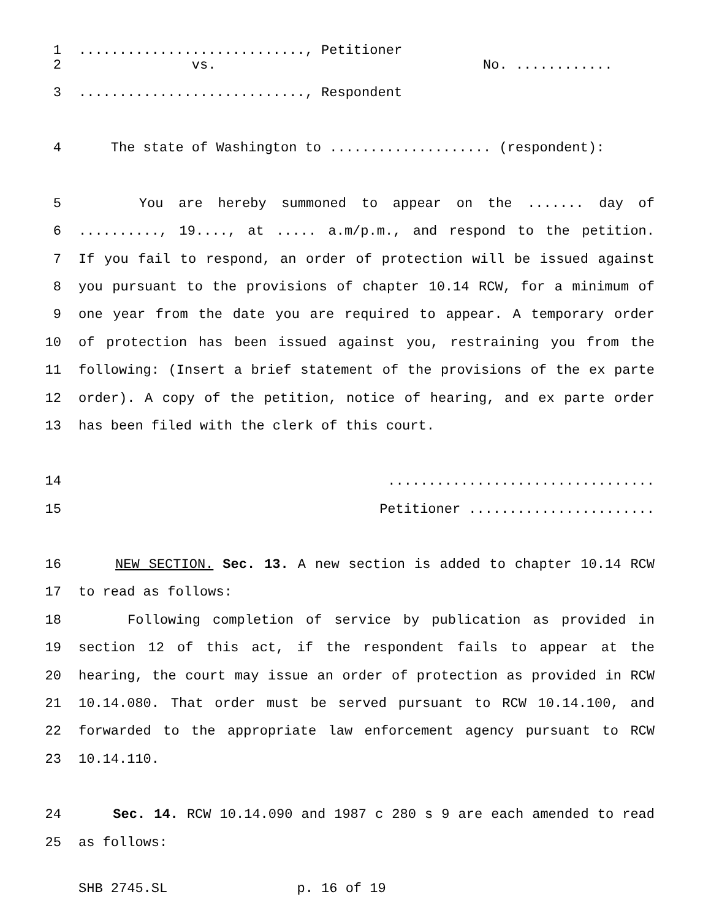1 ............................, Petitioner
2 vs. No. ............
3 ............................, Respondent
4 The state of Washington to .................... (respondent):
5 You are hereby summoned to appear on the ....... day of
6 .........., 19...., at ..... a.m/p.m., and respond to the petition.
7 If you fail to respond, an order of protection will be issued against
8 you pursuant to the provisions of chapter 10.14 RCW, for a minimum of
9 one year from the date you are required to appear. A temporary order
10 of protection has been issued against you, restraining you from the
11 following: (Insert a brief statement of the provisions of the ex parte
12 order). A copy of the petition, notice of hearing, and ex parte order
13 has been filed with the clerk of this court.
14 .................................
15 Petitioner .......................
16 NEW SECTION. Sec. 13. A new section is added to chapter 10.14 RCW
17 to read as follows:
18 Following completion of service by publication as provided in
19 section 12 of this act, if the respondent fails to appear at the
20 hearing, the court may issue an order of protection as provided in RCW
21 10.14.080. That order must be served pursuant to RCW 10.14.100, and
22 forwarded to the appropriate law enforcement agency pursuant to RCW
23 10.14.110.
24 Sec. 14. RCW 10.14.090 and 1987 c 280 s 9 are each amended to read
25 as follows:
SHB 2745.SL p. 16 of 19